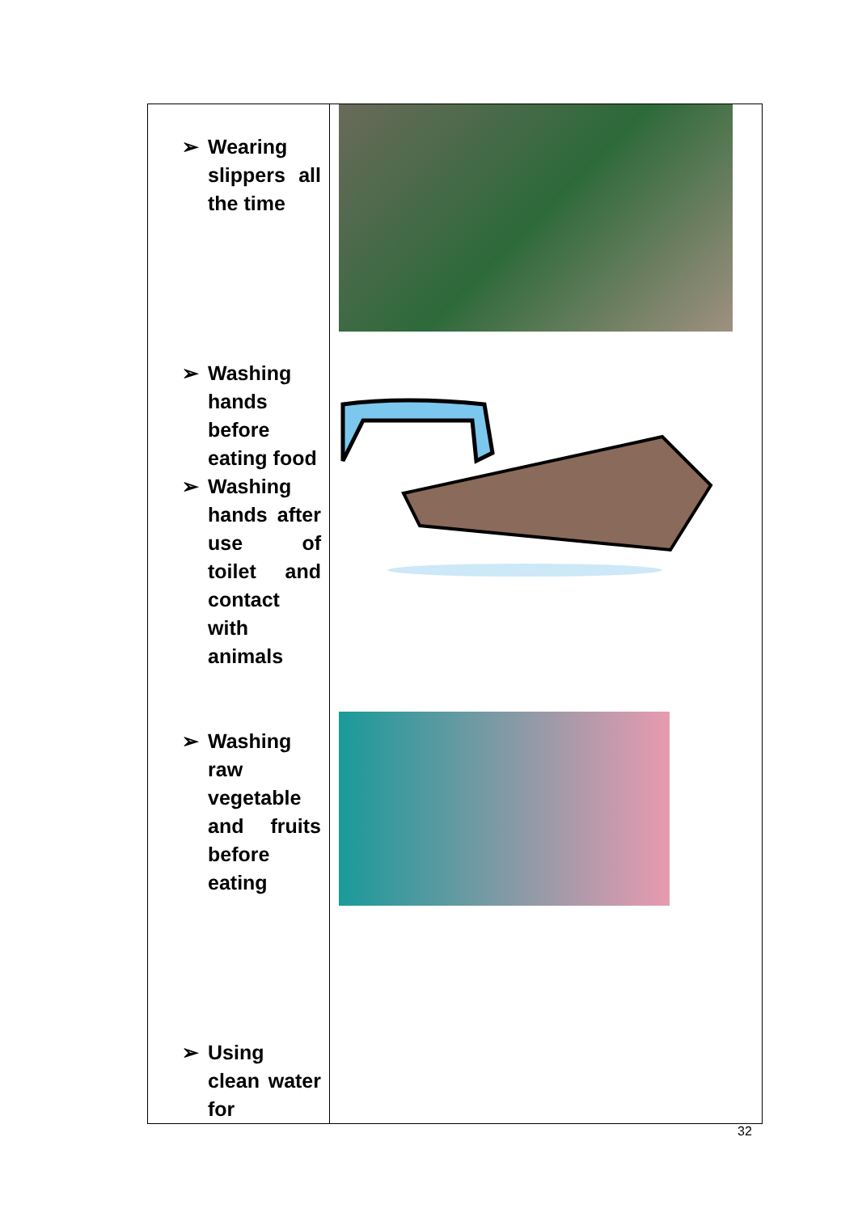| ➢ Wearing slippers all the time ➢ Washing hands before eating food ➢ Washing hands after use of toilet and contact with animals ➢ Washing raw vegetable and fruits before eating ➢ Using clean water for | |
32